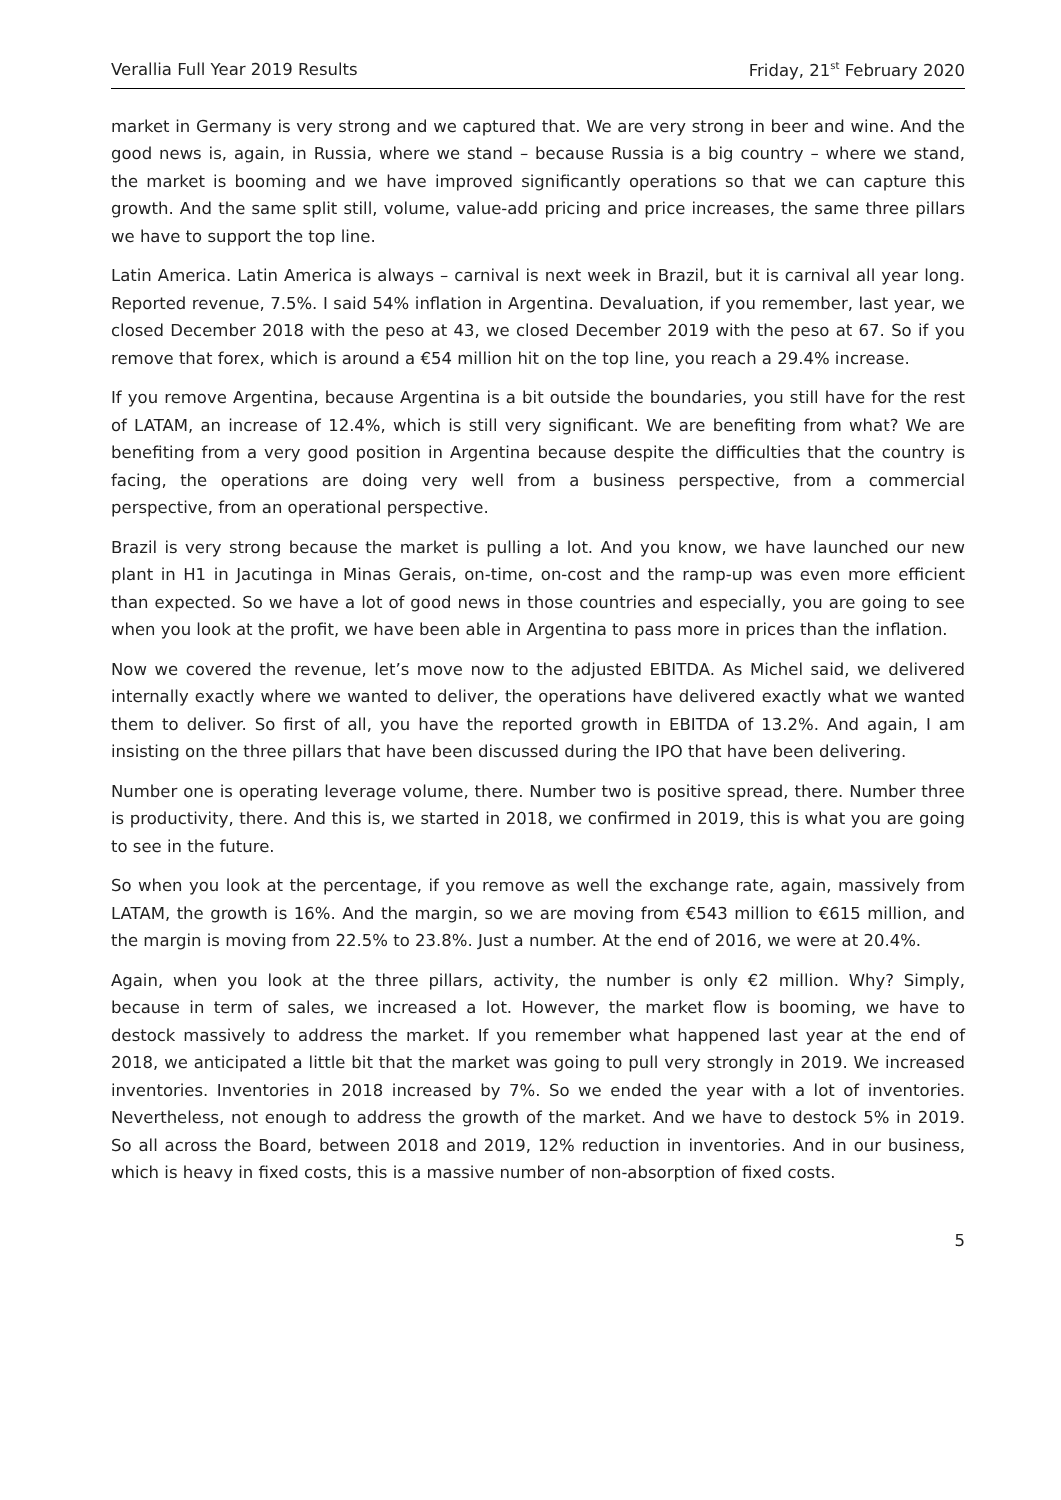Verallia Full Year 2019 Results Friday, 21<sup>st</sup> February 2020
market in Germany is very strong and we captured that. We are very strong in beer and wine. And the good news is, again, in Russia, where we stand – because Russia is a big country – where we stand, the market is booming and we have improved significantly operations so that we can capture this growth. And the same split still, volume, value-add pricing and price increases, the same three pillars we have to support the top line.
Latin America. Latin America is always – carnival is next week in Brazil, but it is carnival all year long. Reported revenue, 7.5%. I said 54% inflation in Argentina. Devaluation, if you remember, last year, we closed December 2018 with the peso at 43, we closed December 2019 with the peso at 67. So if you remove that forex, which is around a €54 million hit on the top line, you reach a 29.4% increase.
If you remove Argentina, because Argentina is a bit outside the boundaries, you still have for the rest of LATAM, an increase of 12.4%, which is still very significant. We are benefiting from what? We are benefiting from a very good position in Argentina because despite the difficulties that the country is facing, the operations are doing very well from a business perspective, from a commercial perspective, from an operational perspective.
Brazil is very strong because the market is pulling a lot. And you know, we have launched our new plant in H1 in Jacutinga in Minas Gerais, on-time, on-cost and the ramp-up was even more efficient than expected. So we have a lot of good news in those countries and especially, you are going to see when you look at the profit, we have been able in Argentina to pass more in prices than the inflation.
Now we covered the revenue, let’s move now to the adjusted EBITDA. As Michel said, we delivered internally exactly where we wanted to deliver, the operations have delivered exactly what we wanted them to deliver. So first of all, you have the reported growth in EBITDA of 13.2%. And again, I am insisting on the three pillars that have been discussed during the IPO that have been delivering.
Number one is operating leverage volume, there. Number two is positive spread, there. Number three is productivity, there. And this is, we started in 2018, we confirmed in 2019, this is what you are going to see in the future.
So when you look at the percentage, if you remove as well the exchange rate, again, massively from LATAM, the growth is 16%. And the margin, so we are moving from €543 million to €615 million, and the margin is moving from 22.5% to 23.8%. Just a number. At the end of 2016, we were at 20.4%.
Again, when you look at the three pillars, activity, the number is only €2 million. Why? Simply, because in term of sales, we increased a lot. However, the market flow is booming, we have to destock massively to address the market. If you remember what happened last year at the end of 2018, we anticipated a little bit that the market was going to pull very strongly in 2019. We increased inventories. Inventories in 2018 increased by 7%. So we ended the year with a lot of inventories. Nevertheless, not enough to address the growth of the market. And we have to destock 5% in 2019. So all across the Board, between 2018 and 2019, 12% reduction in inventories. And in our business, which is heavy in fixed costs, this is a massive number of non-absorption of fixed costs.
5